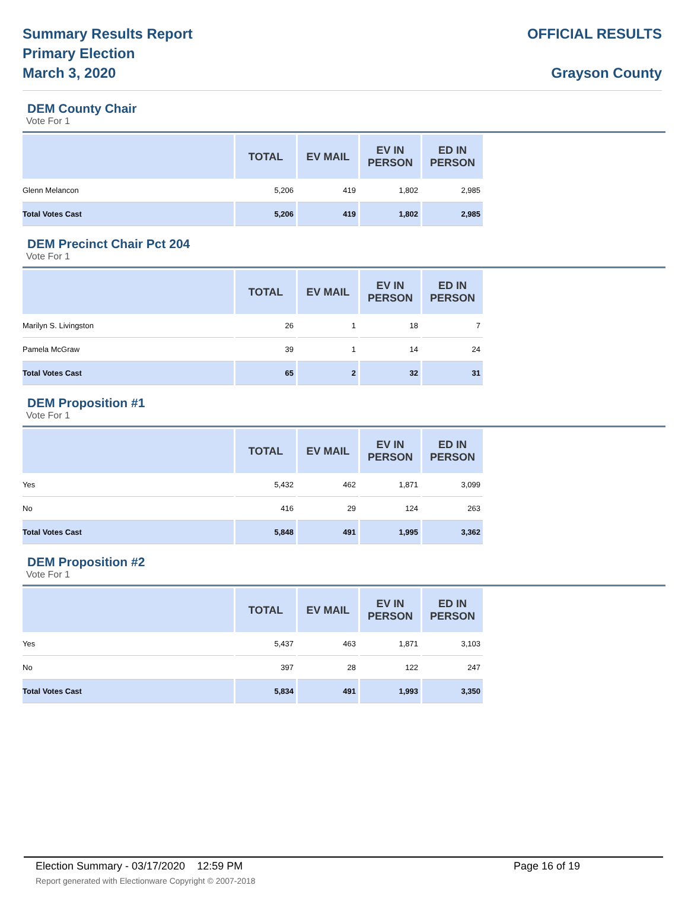Summary Results Report
Primary Election
March 3, 2020
OFFICIAL RESULTS
Grayson County
DEM County Chair
Vote For 1
| | TOTAL | EV MAIL | EV IN PERSON | ED IN PERSON |
| --- | --- | --- | --- | --- |
| Glenn Melancon | 5,206 | 419 | 1,802 | 2,985 |
| Total Votes Cast | 5,206 | 419 | 1,802 | 2,985 |
DEM Precinct Chair Pct 204
Vote For 1
| | TOTAL | EV MAIL | EV IN PERSON | ED IN PERSON |
| --- | --- | --- | --- | --- |
| Marilyn S. Livingston | 26 | 1 | 18 | 7 |
| Pamela McGraw | 39 | 1 | 14 | 24 |
| Total Votes Cast | 65 | 2 | 32 | 31 |
DEM Proposition #1
Vote For 1
| | TOTAL | EV MAIL | EV IN PERSON | ED IN PERSON |
| --- | --- | --- | --- | --- |
| Yes | 5,432 | 462 | 1,871 | 3,099 |
| No | 416 | 29 | 124 | 263 |
| Total Votes Cast | 5,848 | 491 | 1,995 | 3,362 |
DEM Proposition #2
Vote For 1
| | TOTAL | EV MAIL | EV IN PERSON | ED IN PERSON |
| --- | --- | --- | --- | --- |
| Yes | 5,437 | 463 | 1,871 | 3,103 |
| No | 397 | 28 | 122 | 247 |
| Total Votes Cast | 5,834 | 491 | 1,993 | 3,350 |
Election Summary - 03/17/2020 12:59 PM Page 16 of 19
Report generated with Electionware Copyright © 2007-2018